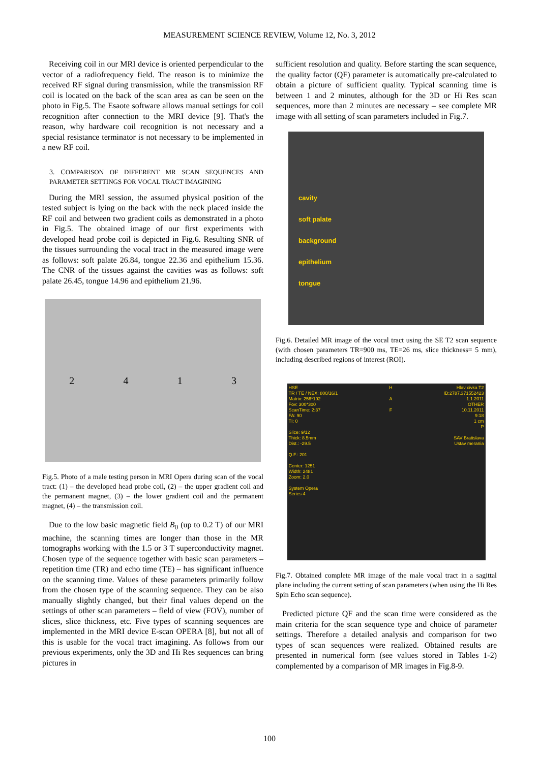MEASUREMENT SCIENCE REVIEW, Volume 12, No. 3, 2012
Receiving coil in our MRI device is oriented perpendicular to the vector of a radiofrequency field. The reason is to minimize the received RF signal during transmission, while the transmission RF coil is located on the back of the scan area as can be seen on the photo in Fig.5. The Esaote software allows manual settings for coil recognition after connection to the MRI device [9]. That's the reason, why hardware coil recognition is not necessary and a special resistance terminator is not necessary to be implemented in a new RF coil.
3. COMPARISON OF DIFFERENT MR SCAN SEQUENCES AND PARAMETER SETTINGS FOR VOCAL TRACT IMAGINING
During the MRI session, the assumed physical position of the tested subject is lying on the back with the neck placed inside the RF coil and between two gradient coils as demonstrated in a photo in Fig.5. The obtained image of our first experiments with developed head probe coil is depicted in Fig.6. Resulting SNR of the tissues surrounding the vocal tract in the measured image were as follows: soft palate 26.84, tongue 22.36 and epithelium 15.36. The CNR of the tissues against the cavities was as follows: soft palate 26.45, tongue 14.96 and epithelium 21.96.
2 4 1 3
Fig.5. Photo of a male testing person in MRI Opera during scan of the vocal tract: (1) – the developed head probe coil, (2) – the upper gradient coil and the permanent magnet, (3) – the lower gradient coil and the permanent magnet, (4) – the transmission coil.
Due to the low basic magnetic field B<sub>0</sub> (up to 0.2 T) of our MRI machine, the scanning times are longer than those in the MR tomographs working with the 1.5 or 3 T superconductivity magnet. Chosen type of the sequence together with basic scan parameters – repetition time (TR) and echo time (TE) – has significant influence on the scanning time. Values of these parameters primarily follow from the chosen type of the scanning sequence. They can be also manually slightly changed, but their final values depend on the settings of other scan parameters – field of view (FOV), number of slices, slice thickness, etc. Five types of scanning sequences are implemented in the MRI device E-scan OPERA [8], but not all of this is usable for the vocal tract imagining. As follows from our previous experiments, only the 3D and Hi Res sequences can bring pictures in
sufficient resolution and quality. Before starting the scan sequence, the quality factor (QF) parameter is automatically pre-calculated to obtain a picture of sufficient quality. Typical scanning time is between 1 and 2 minutes, although for the 3D or Hi Res scan sequences, more than 2 minutes are necessary – see complete MR image with all setting of scan parameters included in Fig.7.
cavity
soft palate
background
epithelium
tongue
Fig.6. Detailed MR image of the vocal tract using the SE T2 scan sequence (with chosen parameters TR=900 ms, TE=26 ms, slice thickness= 5 mm), including described regions of interest (ROI).
HSE
TR / TE / NEX: 800/16/1
Matrix: 256*192
Fov: 300*300
ScanTime: 2:37
FA: 90
TI: 0
Slice: 9/12
Thick: 8.5mm
Dist.: -29.5
Q.F.: 201
Center: 1251
Width: 2481
Zoom: 2.0
System Opera
Series 4
H
A
F
Hlav civka T2
ID:2787.371552423
1.1.2011
OTHER
10.11.2011
9:18
1 cm
P
SAV Bratislava
Ustav merania
Fig.7. Obtained complete MR image of the male vocal tract in a sagittal plane including the current setting of scan parameters (when using the Hi Res Spin Echo scan sequence).
Predicted picture QF and the scan time were considered as the main criteria for the scan sequence type and choice of parameter settings. Therefore a detailed analysis and comparison for two types of scan sequences were realized. Obtained results are presented in numerical form (see values stored in Tables 1-2) complemented by a comparison of MR images in Fig.8-9.
100